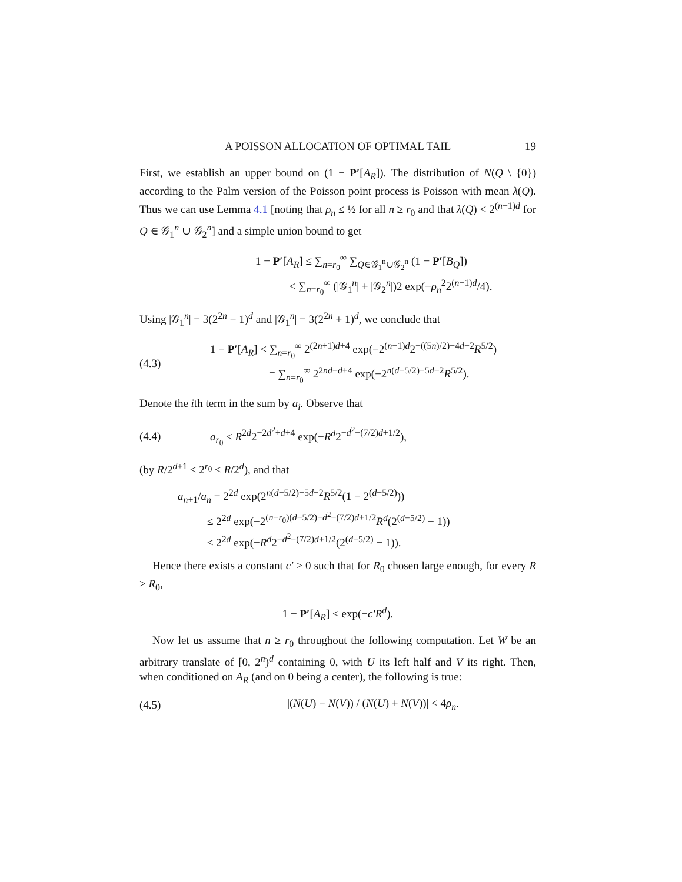A POISSON ALLOCATION OF OPTIMAL TAIL 19
First, we establish an upper bound on (1 − P′[A<sub>R</sub>]). The distribution of N(Q \ {0}) according to the Palm version of the Poisson point process is Poisson with mean λ(Q). Thus we can use Lemma 4.1 [noting that ρ<sub>n</sub> ≤ ½ for all n ≥ r<sub>0</sub> and that λ(Q) < 2<sup>(n−1)d</sup> for Q ∈ 𝒢<sub>1</sub><sup>n</sup> ∪ 𝒢<sub>2</sub><sup>n</sup>] and a simple union bound to get
1 − P′[A<sub>R</sub>] ≤ ∑<sub>n=r<sub>0</sub></sub><sup>∞</sup> ∑<sub>Q∈𝒢<sub>1</sub><sup>n</sup>∪𝒢<sub>2</sub><sup>n</sup></sub> (1 − P′[B<sub>Q</sub>])
< ∑<sub>n=r<sub>0</sub></sub><sup>∞</sup> (|𝒢<sub>1</sub><sup>n</sup>| + |𝒢<sub>2</sub><sup>n</sup>|)2 exp(−ρ<sub>n</sub><sup>2</sup>2<sup>(n−1)d</sup>/4).
Using |𝒢<sub>1</sub><sup>n</sup>| = 3(2<sup>2n</sup> − 1)<sup>d</sup> and |𝒢<sub>1</sub><sup>n</sup>| = 3(2<sup>2n</sup> + 1)<sup>d</sup>, we conclude that
(4.3)
1 − P′[A<sub>R</sub>] < ∑<sub>n=r<sub>0</sub></sub><sup>∞</sup> 2<sup>(2n+1)d+4</sup> exp(−2<sup>(n−1)d</sup>2<sup>−((5n)/2)−4d−2</sup>R<sup>5/2</sup>)
= ∑<sub>n=r<sub>0</sub></sub><sup>∞</sup> 2<sup>2nd+d+4</sup> exp(−2<sup>n(d−5/2)−5d−2</sup>R<sup>5/2</sup>).
Denote the ith term in the sum by a<sub>i</sub>. Observe that
(4.4)
a<sub>r<sub>0</sub></sub> < R<sup>2d</sup>2<sup>−2d<sup>2</sup>+d+4</sup> exp(−R<sup>d</sup>2<sup>−d<sup>2</sup>−(7/2)d+1/2</sup>),
(by R/2<sup>d+1</sup> ≤ 2<sup>r<sub>0</sub></sup> ≤ R/2<sup>d</sup>), and that
a<sub>n+1</sub>/a<sub>n</sub> = 2<sup>2d</sup> exp(2<sup>n(d−5/2)−5d−2</sup>R<sup>5/2</sup>(1 − 2<sup>(d−5/2)</sup>))
≤ 2<sup>2d</sup> exp(−2<sup>(n−r<sub>0</sub>)(d−5/2)−d<sup>2</sup>−(7/2)d+1/2</sup>R<sup>d</sup>(2<sup>(d−5/2)</sup> − 1))
≤ 2<sup>2d</sup> exp(−R<sup>d</sup>2<sup>−d<sup>2</sup>−(7/2)d+1/2</sup>(2<sup>(d−5/2)</sup> − 1)).
Hence there exists a constant c′ > 0 such that for R<sub>0</sub> chosen large enough, for every R > R<sub>0</sub>,
1 − P′[A<sub>R</sub>] < exp(−c′R<sup>d</sup>).
Now let us assume that n ≥ r<sub>0</sub> throughout the following computation. Let W be an arbitrary translate of [0, 2<sup>n</sup>)<sup>d</sup> containing 0, with U its left half and V its right. Then, when conditioned on A<sub>R</sub> (and on 0 being a center), the following is true:
(4.5)
|(N(U) − N(V)) / (N(U) + N(V))| < 4ρ<sub>n</sub>.